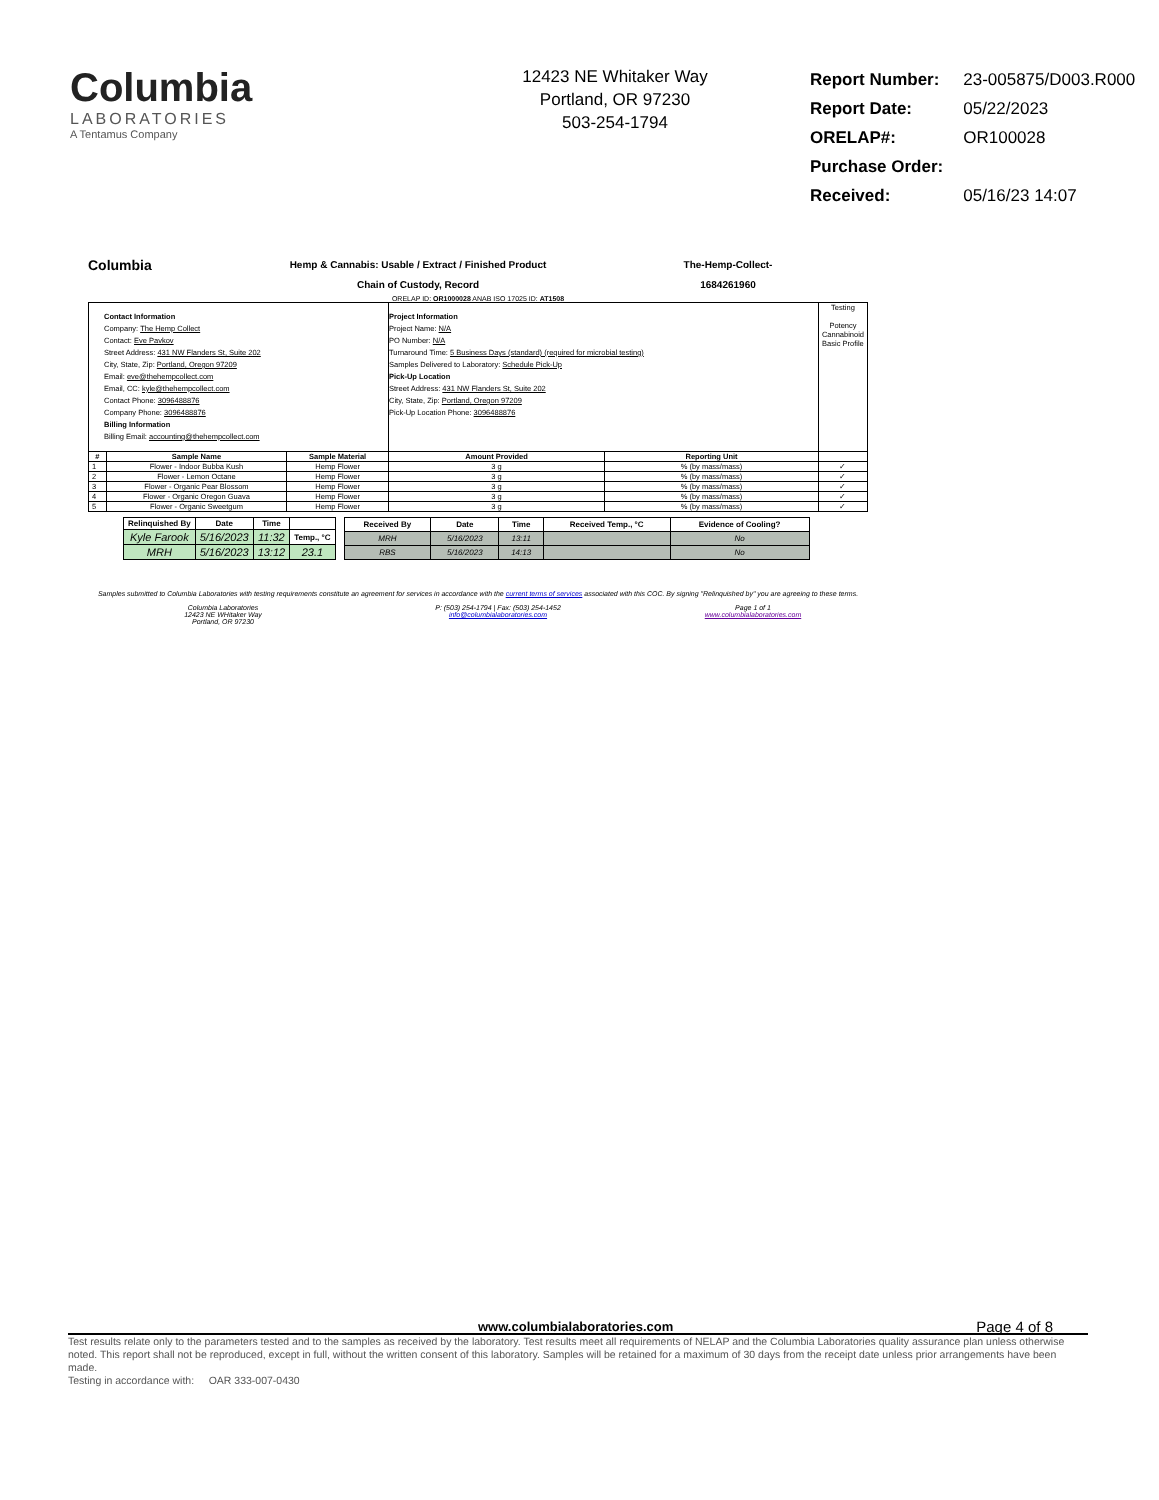Columbia
LABORATORIES
A Tentamus Company
12423 NE Whitaker Way
Portland, OR 97230
503-254-1794
| Report Number: | 23-005875/D003.R000 |
| Report Date: | 05/22/2023 |
| ORELAP#: | OR100028 |
| Purchase Order: | |
| Received: | 05/16/23 14:07 |
Columbia
Hemp & Cannabis: Usable / Extract / Finished Product
Chain of Custody, Record
The-Hemp-Collect-
1684261960
ORELAP ID: OR1000028 ANAB ISO 17025 ID: AT1508
| Contact Information Company: The Hemp Collect Contact: Eve Pavkov Street Address: 431 NW Flanders St, Suite 202 City, State, Zip: Portland, Oregon 97209 Email: eve@thehempcollect.com Email, CC: kyle@thehempcollect.com Contact Phone: 3096488876 Company Phone: 3096488876 Billing Information Billing Email: accounting@thehempcollect.com | | | Project Information Project Name: N/A PO Number: N/A Turnaround Time: 5 Business Days (standard) (required for microbial testing) Samples Delivered to Laboratory: Schedule Pick-Up Pick-Up Location Street Address: 431 NW Flanders St, Suite 202 City, State, Zip: Portland, Oregon 97209 Pick-Up Location Phone: 3096488876 | | Testing Potency Cannabinoid Basic Profile |
| # | Sample Name | Sample Material | Amount Provided | Reporting Unit | |
| 1 | Flower - Indoor Bubba Kush | Hemp Flower | 3 g | % (by mass/mass) | ✓ |
| 2 | Flower - Lemon Octane | Hemp Flower | 3 g | % (by mass/mass) | ✓ |
| 3 | Flower - Organic Pear Blossom | Hemp Flower | 3 g | % (by mass/mass) | ✓ |
| 4 | Flower - Organic Oregon Guava | Hemp Flower | 3 g | % (by mass/mass) | ✓ |
| 5 | Flower - Organic Sweetgum | Hemp Flower | 3 g | % (by mass/mass) | ✓ |
| Relinquished By | Date | Time | |
| --- | --- | --- | --- |
| Kyle Farook | 5/16/2023 | 11:32 | Temp., °C |
| MRH | 5/16/2023 | 13:12 | 23.1 |
| Received By | Date | Time | Received Temp., °C | Evidence of Cooling? |
| --- | --- | --- | --- | --- |
| MRH | 5/16/2023 | 13:11 | | No |
| RBS | 5/16/2023 | 14:13 | | No |
Samples submitted to Columbia Laboratories with testing requirements constitute an agreement for services in accordance with the current terms of services associated with this COC. By signing "Relinquished by" you are agreeing to these terms.
Columbia Laboratories
12423 NE WHitaker Way
Portland, OR 97230
P: (503) 254-1794 | Fax: (503) 254-1452
info@columbialaboratories.com
Page 1 of 1
www.columbialaboratories.com
www.columbialaboratories.com Page 4 of 8
Test results relate only to the parameters tested and to the samples as received by the laboratory. Test results meet all requirements of NELAP and the Columbia Laboratories quality assurance plan unless otherwise noted. This report shall not be reproduced, except in full, without the written consent of this laboratory. Samples will be retained for a maximum of 30 days from the receipt date unless prior arrangements have been made.
Testing in accordance with: OAR 333-007-0430